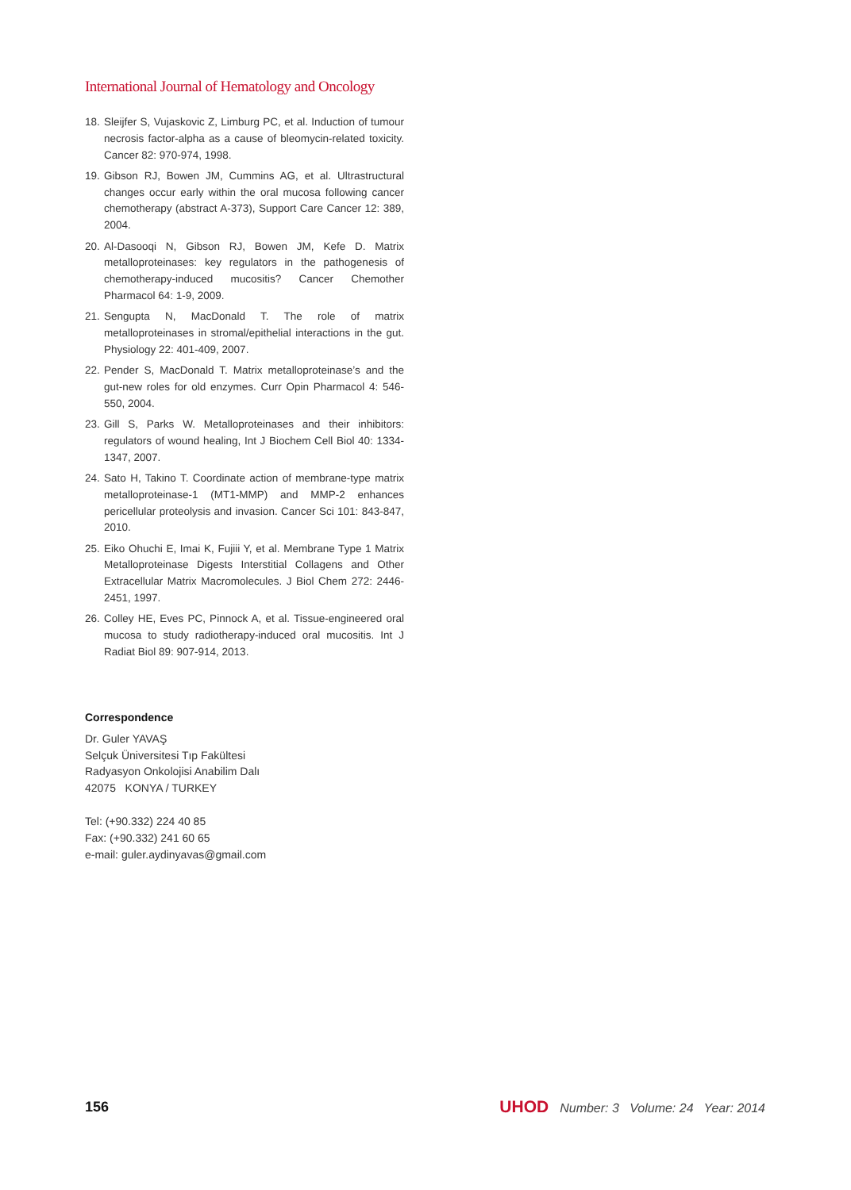International Journal of Hematology and Oncology
18. Sleijfer S, Vujaskovic Z, Limburg PC, et al. Induction of tumour necrosis factor-alpha as a cause of bleomycin-related toxicity. Cancer 82: 970-974, 1998.
19. Gibson RJ, Bowen JM, Cummins AG, et al. Ultrastructural changes occur early within the oral mucosa following cancer chemotherapy (abstract A-373), Support Care Cancer 12: 389, 2004.
20. Al-Dasooqi N, Gibson RJ, Bowen JM, Kefe D. Matrix metalloproteinases: key regulators in the pathogenesis of chemotherapy-induced mucositis? Cancer Chemother Pharmacol 64: 1-9, 2009.
21. Sengupta N, MacDonald T. The role of matrix metalloproteinases in stromal/epithelial interactions in the gut. Physiology 22: 401-409, 2007.
22. Pender S, MacDonald T. Matrix metalloproteinase’s and the gut-new roles for old enzymes. Curr Opin Pharmacol 4: 546-550, 2004.
23. Gill S, Parks W. Metalloproteinases and their inhibitors: regulators of wound healing, Int J Biochem Cell Biol 40: 1334-1347, 2007.
24. Sato H, Takino T. Coordinate action of membrane-type matrix metalloproteinase-1 (MT1-MMP) and MMP-2 enhances pericellular proteolysis and invasion. Cancer Sci 101: 843-847, 2010.
25. Eiko Ohuchi E, Imai K, Fujiii Y, et al. Membrane Type 1 Matrix Metalloproteinase Digests Interstitial Collagens and Other Extracellular Matrix Macromolecules. J Biol Chem 272: 2446-2451, 1997.
26. Colley HE, Eves PC, Pinnock A, et al. Tissue-engineered oral mucosa to study radiotherapy-induced oral mucositis. Int J Radiat Biol 89: 907-914, 2013.
Correspondence
Dr. Guler YAVAŞ
Selçuk Üniversitesi Tıp Fakültesi
Radyasyon Onkolojisi Anabilim Dalı
42075 KONYA / TURKEY
Tel: (+90.332) 224 40 85
Fax: (+90.332) 241 60 65
e-mail: guler.aydinyavas@gmail.com
156 UHOD Number: 3 Volume: 24 Year: 2014